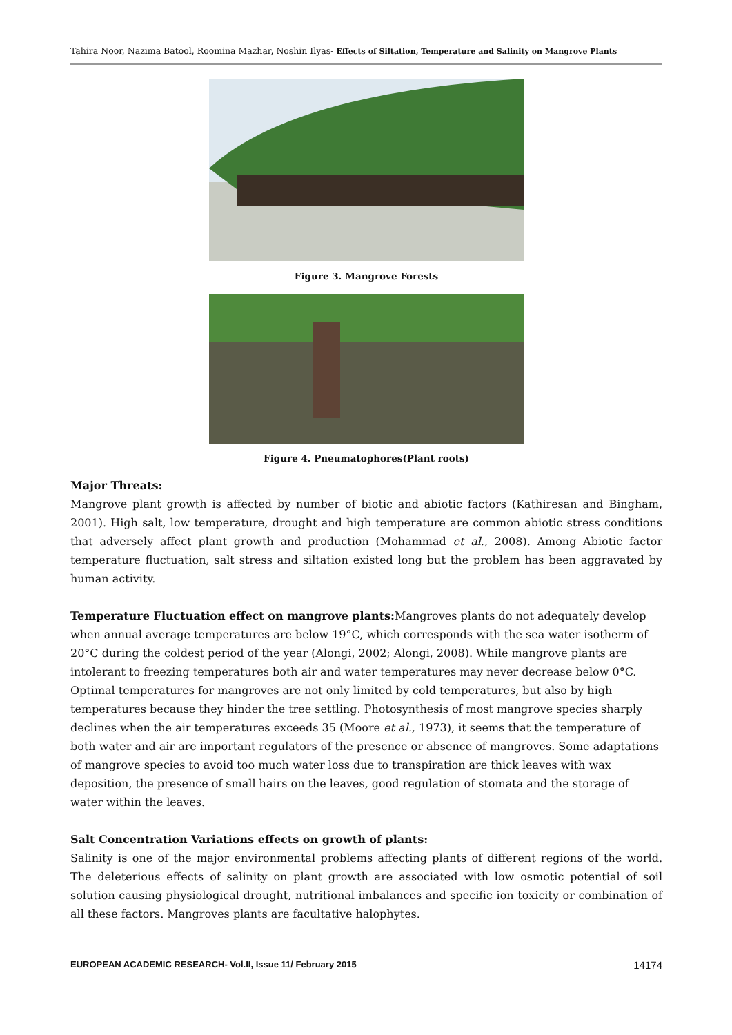Tahira Noor, Nazima Batool, Roomina Mazhar, Noshin Ilyas- Effects of Siltation, Temperature and Salinity on Mangrove Plants
Figure 3. Mangrove Forests
Figure 4. Pneumatophores(Plant roots)
Major Threats:
Mangrove plant growth is affected by number of biotic and abiotic factors (Kathiresan and Bingham, 2001). High salt, low temperature, drought and high temperature are common abiotic stress conditions that adversely affect plant growth and production (Mohammad et al., 2008). Among Abiotic factor temperature fluctuation, salt stress and siltation existed long but the problem has been aggravated by human activity.
Temperature Fluctuation effect on mangrove plants: Mangroves plants do not adequately develop when annual average temperatures are below 19°C, which corresponds with the sea water isotherm of 20°C during the coldest period of the year (Alongi, 2002; Alongi, 2008). While mangrove plants are intolerant to freezing temperatures both air and water temperatures may never decrease below 0°C. Optimal temperatures for mangroves are not only limited by cold temperatures, but also by high temperatures because they hinder the tree settling. Photosynthesis of most mangrove species sharply declines when the air temperatures exceeds 35 (Moore et al., 1973), it seems that the temperature of both water and air are important regulators of the presence or absence of mangroves. Some adaptations of mangrove species to avoid too much water loss due to transpiration are thick leaves with wax deposition, the presence of small hairs on the leaves, good regulation of stomata and the storage of water within the leaves.
Salt Concentration Variations effects on growth of plants:
Salinity is one of the major environmental problems affecting plants of different regions of the world. The deleterious effects of salinity on plant growth are associated with low osmotic potential of soil solution causing physiological drought, nutritional imbalances and specific ion toxicity or combination of all these factors. Mangroves plants are facultative halophytes.
EUROPEAN ACADEMIC RESEARCH- Vol.II, Issue 11/ February 2015 14174